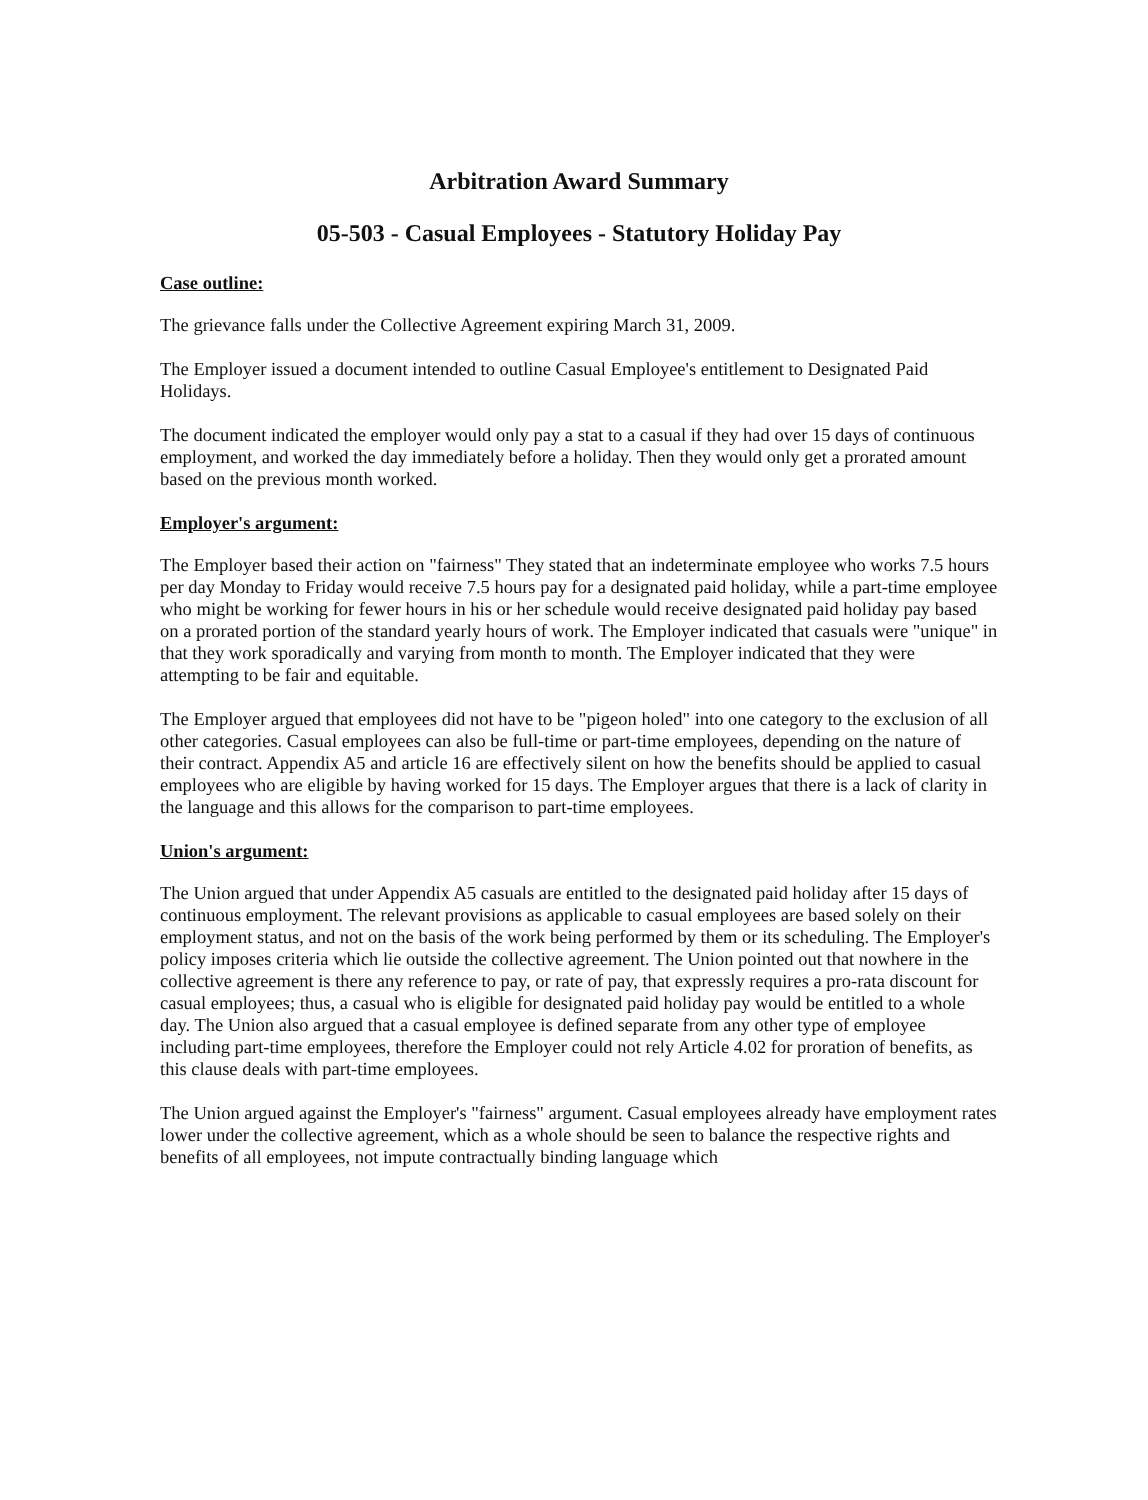Arbitration Award Summary
05-503 - Casual Employees - Statutory Holiday Pay
Case outline:
The grievance falls under the Collective Agreement expiring March 31, 2009.
The Employer issued a document intended to outline Casual Employee's entitlement to Designated Paid Holidays.
The document indicated the employer would only pay a stat to a casual if they had over 15 days of continuous employment, and worked the day immediately before a holiday. Then they would only get a prorated amount based on the previous month worked.
Employer's argument:
The Employer based their action on "fairness" They stated that an indeterminate employee who works 7.5 hours per day Monday to Friday would receive 7.5 hours pay for a designated paid holiday, while a part-time employee who might be working for fewer hours in his or her schedule would receive designated paid holiday pay based on a prorated portion of the standard yearly hours of work. The Employer indicated that casuals were "unique" in that they work sporadically and varying from month to month. The Employer indicated that they were attempting to be fair and equitable.
The Employer argued that employees did not have to be "pigeon holed" into one category to the exclusion of all other categories. Casual employees can also be full-time or part-time employees, depending on the nature of their contract. Appendix A5 and article 16 are effectively silent on how the benefits should be applied to casual employees who are eligible by having worked for 15 days. The Employer argues that there is a lack of clarity in the language and this allows for the comparison to part-time employees.
Union's argument:
The Union argued that under Appendix A5 casuals are entitled to the designated paid holiday after 15 days of continuous employment. The relevant provisions as applicable to casual employees are based solely on their employment status, and not on the basis of the work being performed by them or its scheduling. The Employer's policy imposes criteria which lie outside the collective agreement. The Union pointed out that nowhere in the collective agreement is there any reference to pay, or rate of pay, that expressly requires a pro-rata discount for casual employees; thus, a casual who is eligible for designated paid holiday pay would be entitled to a whole day. The Union also argued that a casual employee is defined separate from any other type of employee including part-time employees, therefore the Employer could not rely Article 4.02 for proration of benefits, as this clause deals with part-time employees.
The Union argued against the Employer's "fairness" argument. Casual employees already have employment rates lower under the collective agreement, which as a whole should be seen to balance the respective rights and benefits of all employees, not impute contractually binding language which